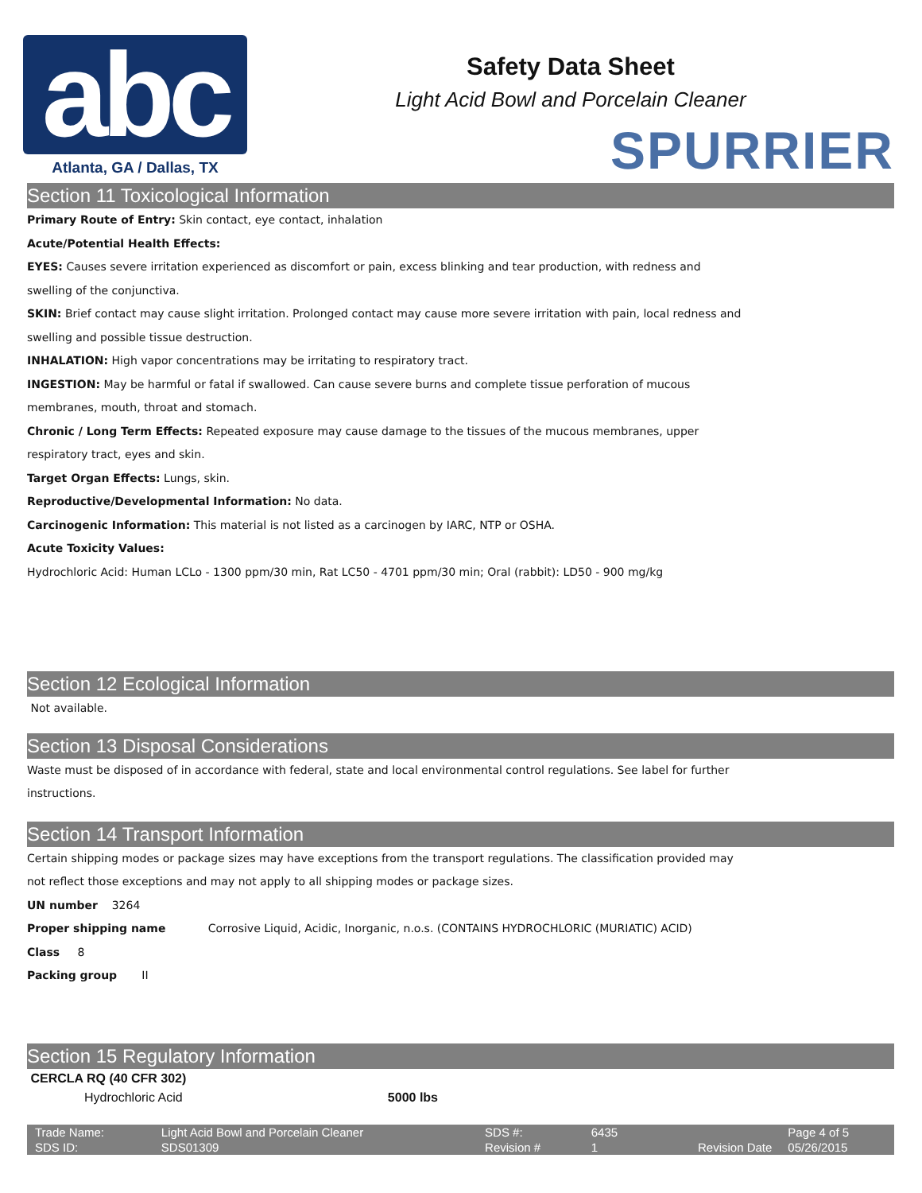abc
Atlanta, GA / Dallas, TX
Safety Data Sheet
Light Acid Bowl and Porcelain Cleaner
SPURRIER
Section 11 Toxicological Information
Primary Route of Entry: Skin contact, eye contact, inhalation
Acute/Potential Health Effects:
EYES: Causes severe irritation experienced as discomfort or pain, excess blinking and tear production, with redness and
swelling of the conjunctiva.
SKIN: Brief contact may cause slight irritation. Prolonged contact may cause more severe irritation with pain, local redness and
swelling and possible tissue destruction.
INHALATION: High vapor concentrations may be irritating to respiratory tract.
INGESTION: May be harmful or fatal if swallowed. Can cause severe burns and complete tissue perforation of mucous
membranes, mouth, throat and stomach.
Chronic / Long Term Effects: Repeated exposure may cause damage to the tissues of the mucous membranes, upper
respiratory tract, eyes and skin.
Target Organ Effects: Lungs, skin.
Reproductive/Developmental Information: No data.
Carcinogenic Information: This material is not listed as a carcinogen by IARC, NTP or OSHA.
Acute Toxicity Values:
Hydrochloric Acid: Human LCLo - 1300 ppm/30 min, Rat LC50 - 4701 ppm/30 min; Oral (rabbit): LD50 - 900 mg/kg
Section 12 Ecological Information
Not available.
Section 13 Disposal Considerations
Waste must be disposed of in accordance with federal, state and local environmental control regulations. See label for further
instructions.
Section 14 Transport Information
Certain shipping modes or package sizes may have exceptions from the transport regulations. The classification provided may
not reflect those exceptions and may not apply to all shipping modes or package sizes.
UN number 3264
Proper shipping name Corrosive Liquid, Acidic, Inorganic, n.o.s. (CONTAINS HYDROCHLORIC (MURIATIC) ACID)
Class 8
Packing group II
Section 15 Regulatory Information
CERCLA RQ (40 CFR 302)
| Hydrochloric Acid | 5000 lbs |
| Trade Name: | Light Acid Bowl and Porcelain Cleaner | SDS #: | 6435 | | Page 4 of 5 |
| SDS ID: | SDS01309 | Revision # | 1 | Revision Date | 05/26/2015 |